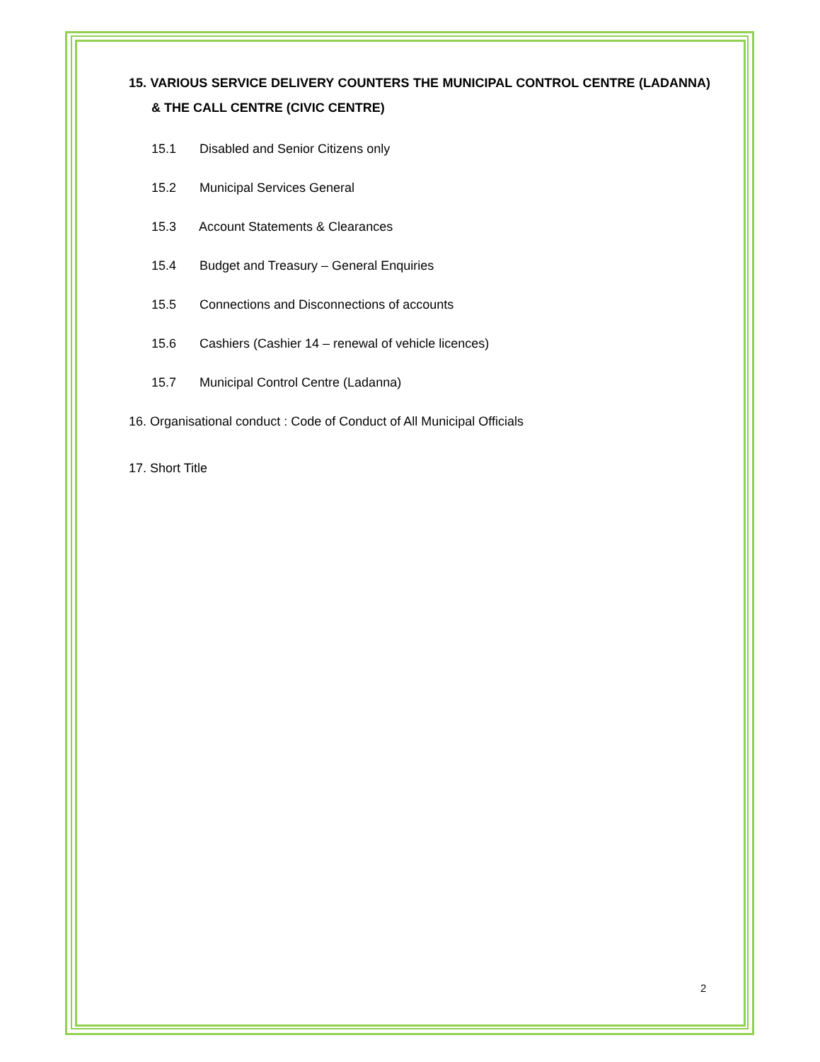15. VARIOUS SERVICE DELIVERY COUNTERS THE MUNICIPAL CONTROL CENTRE (LADANNA) & THE CALL CENTRE (CIVIC CENTRE)
15.1 Disabled and Senior Citizens only
15.2 Municipal Services General
15.3 Account Statements & Clearances
15.4 Budget and Treasury – General Enquiries
15.5 Connections and Disconnections of accounts
15.6 Cashiers (Cashier 14 – renewal of vehicle licences)
15.7 Municipal Control Centre (Ladanna)
16. Organisational conduct : Code of Conduct of All Municipal Officials
17. Short Title
2